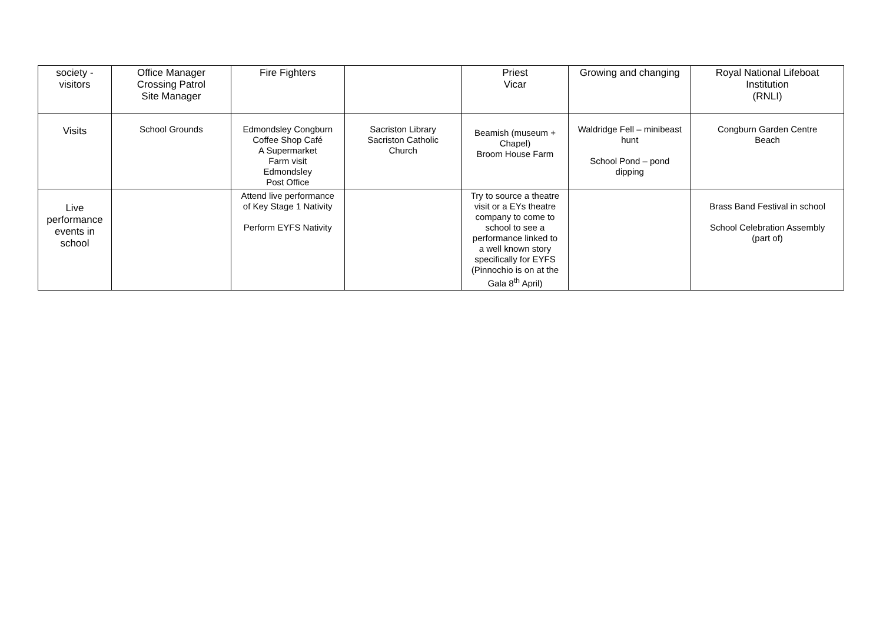| society - visitors | Office Manager Crossing Patrol Site Manager | Fire Fighters | | Priest Vicar | Growing and changing | Royal National Lifeboat Institution (RNLI) |
| Visits | School Grounds | Edmondsley Congburn Coffee Shop Café A Supermarket Farm visit Edmondsley Post Office | Sacriston Library Sacriston Catholic Church | Beamish (museum + Chapel) Broom House Farm | Waldridge Fell – minibeast hunt School Pond – pond dipping | Congburn Garden Centre Beach |
| Live performance events in school | | Attend live performance of Key Stage 1 Nativity Perform EYFS Nativity | | Try to source a theatre visit or a EYs theatre company to come to school to see a performance linked to a well known story specifically for EYFS (Pinnochio is on at the Gala 8<sup>th</sup> April) | | Brass Band Festival in school School Celebration Assembly (part of) |